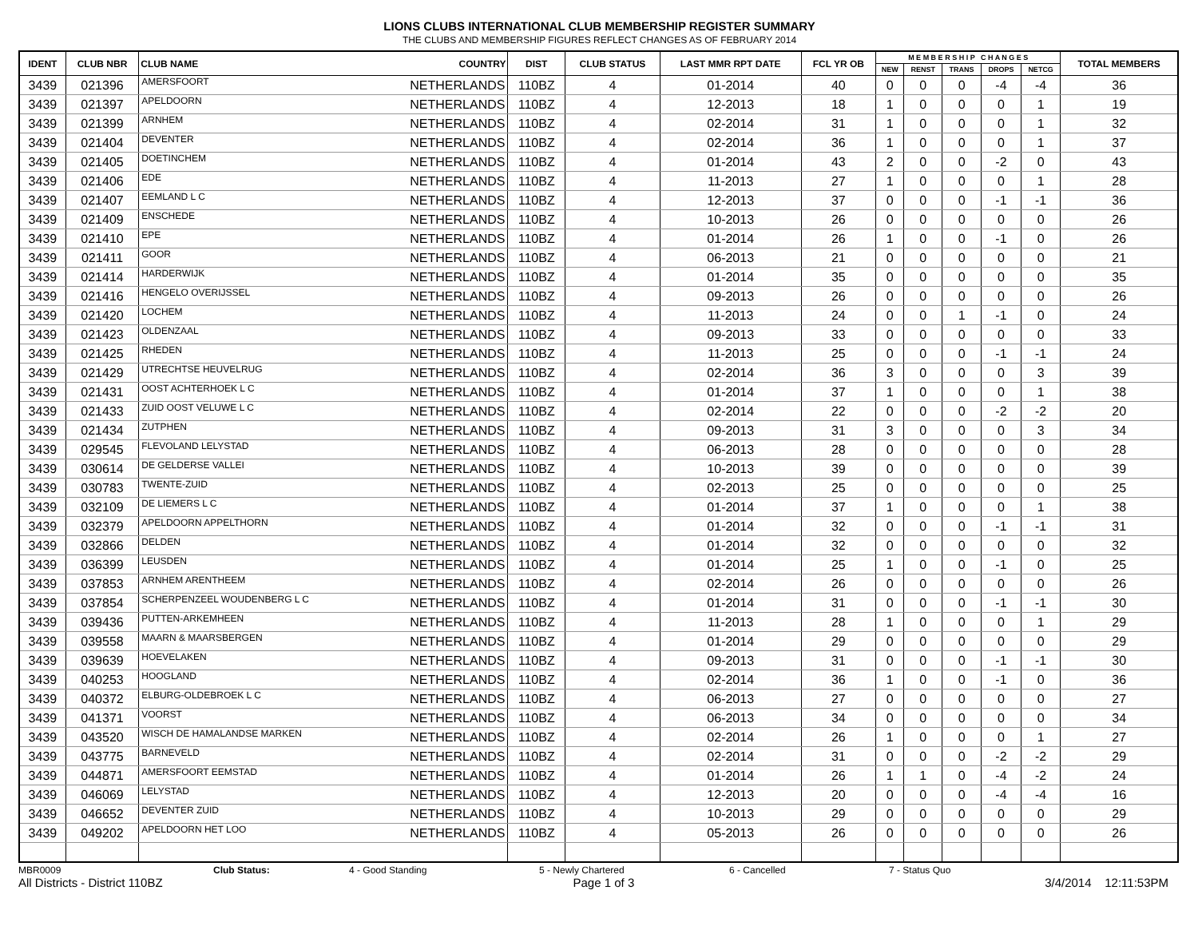LIONS CLUBS INTERNATIONAL CLUB MEMBERSHIP REGISTER SUMMARY
THE CLUBS AND MEMBERSHIP FIGURES REFLECT CHANGES AS OF FEBRUARY 2014
| IDENT | CLUB NBR | CLUB NAME COUNTRY | | DIST | CLUB STATUS | LAST MMR RPT DATE | FCL YR OB | M E M B E R S H I P C H A N G E S | | | | | TOTAL MEMBERS |
| --- | --- | --- | --- | --- | --- | --- | --- | --- | --- | --- | --- | --- | --- |
| | | | | | | | | NEW | RENST | TRANS | DROPS | NETCG | |
| 3439 | 021396 | AMERSFOORT | NETHERLANDS | 110BZ | 4 | 01-2014 | 40 | 0 | 0 | 0 | -4 | -4 | 36 |
| 3439 | 021397 | APELDOORN | NETHERLANDS | 110BZ | 4 | 12-2013 | 18 | 1 | 0 | 0 | 0 | 1 | 19 |
| 3439 | 021399 | ARNHEM | NETHERLANDS | 110BZ | 4 | 02-2014 | 31 | 1 | 0 | 0 | 0 | 1 | 32 |
| 3439 | 021404 | DEVENTER | NETHERLANDS | 110BZ | 4 | 02-2014 | 36 | 1 | 0 | 0 | 0 | 1 | 37 |
| 3439 | 021405 | DOETINCHEM | NETHERLANDS | 110BZ | 4 | 01-2014 | 43 | 2 | 0 | 0 | -2 | 0 | 43 |
| 3439 | 021406 | EDE | NETHERLANDS | 110BZ | 4 | 11-2013 | 27 | 1 | 0 | 0 | 0 | 1 | 28 |
| 3439 | 021407 | EEMLAND L C | NETHERLANDS | 110BZ | 4 | 12-2013 | 37 | 0 | 0 | 0 | -1 | -1 | 36 |
| 3439 | 021409 | ENSCHEDE | NETHERLANDS | 110BZ | 4 | 10-2013 | 26 | 0 | 0 | 0 | 0 | 0 | 26 |
| 3439 | 021410 | EPE | NETHERLANDS | 110BZ | 4 | 01-2014 | 26 | 1 | 0 | 0 | -1 | 0 | 26 |
| 3439 | 021411 | GOOR | NETHERLANDS | 110BZ | 4 | 06-2013 | 21 | 0 | 0 | 0 | 0 | 0 | 21 |
| 3439 | 021414 | HARDERWIJK | NETHERLANDS | 110BZ | 4 | 01-2014 | 35 | 0 | 0 | 0 | 0 | 0 | 35 |
| 3439 | 021416 | HENGELO OVERIJSSEL | NETHERLANDS | 110BZ | 4 | 09-2013 | 26 | 0 | 0 | 0 | 0 | 0 | 26 |
| 3439 | 021420 | LOCHEM | NETHERLANDS | 110BZ | 4 | 11-2013 | 24 | 0 | 0 | 1 | -1 | 0 | 24 |
| 3439 | 021423 | OLDENZAAL | NETHERLANDS | 110BZ | 4 | 09-2013 | 33 | 0 | 0 | 0 | 0 | 0 | 33 |
| 3439 | 021425 | RHEDEN | NETHERLANDS | 110BZ | 4 | 11-2013 | 25 | 0 | 0 | 0 | -1 | -1 | 24 |
| 3439 | 021429 | UTRECHTSE HEUVELRUG | NETHERLANDS | 110BZ | 4 | 02-2014 | 36 | 3 | 0 | 0 | 0 | 3 | 39 |
| 3439 | 021431 | OOST ACHTERHOEK L C | NETHERLANDS | 110BZ | 4 | 01-2014 | 37 | 1 | 0 | 0 | 0 | 1 | 38 |
| 3439 | 021433 | ZUID OOST VELUWE L C | NETHERLANDS | 110BZ | 4 | 02-2014 | 22 | 0 | 0 | 0 | -2 | -2 | 20 |
| 3439 | 021434 | ZUTPHEN | NETHERLANDS | 110BZ | 4 | 09-2013 | 31 | 3 | 0 | 0 | 0 | 3 | 34 |
| 3439 | 029545 | FLEVOLAND LELYSTAD | NETHERLANDS | 110BZ | 4 | 06-2013 | 28 | 0 | 0 | 0 | 0 | 0 | 28 |
| 3439 | 030614 | DE GELDERSE VALLEI | NETHERLANDS | 110BZ | 4 | 10-2013 | 39 | 0 | 0 | 0 | 0 | 0 | 39 |
| 3439 | 030783 | TWENTE-ZUID | NETHERLANDS | 110BZ | 4 | 02-2013 | 25 | 0 | 0 | 0 | 0 | 0 | 25 |
| 3439 | 032109 | DE LIEMERS L C | NETHERLANDS | 110BZ | 4 | 01-2014 | 37 | 1 | 0 | 0 | 0 | 1 | 38 |
| 3439 | 032379 | APELDOORN APPELTHORN | NETHERLANDS | 110BZ | 4 | 01-2014 | 32 | 0 | 0 | 0 | -1 | -1 | 31 |
| 3439 | 032866 | DELDEN | NETHERLANDS | 110BZ | 4 | 01-2014 | 32 | 0 | 0 | 0 | 0 | 0 | 32 |
| 3439 | 036399 | LEUSDEN | NETHERLANDS | 110BZ | 4 | 01-2014 | 25 | 1 | 0 | 0 | -1 | 0 | 25 |
| 3439 | 037853 | ARNHEM ARENTHEEM | NETHERLANDS | 110BZ | 4 | 02-2014 | 26 | 0 | 0 | 0 | 0 | 0 | 26 |
| 3439 | 037854 | SCHERPENZEEL WOUDENBERG L C | NETHERLANDS | 110BZ | 4 | 01-2014 | 31 | 0 | 0 | 0 | -1 | -1 | 30 |
| 3439 | 039436 | PUTTEN-ARKEMHEEN | NETHERLANDS | 110BZ | 4 | 11-2013 | 28 | 1 | 0 | 0 | 0 | 1 | 29 |
| 3439 | 039558 | MAARN & MAARSBERGEN | NETHERLANDS | 110BZ | 4 | 01-2014 | 29 | 0 | 0 | 0 | 0 | 0 | 29 |
| 3439 | 039639 | HOEVELAKEN | NETHERLANDS | 110BZ | 4 | 09-2013 | 31 | 0 | 0 | 0 | -1 | -1 | 30 |
| 3439 | 040253 | HOOGLAND | NETHERLANDS | 110BZ | 4 | 02-2014 | 36 | 1 | 0 | 0 | -1 | 0 | 36 |
| 3439 | 040372 | ELBURG-OLDEBROEK L C | NETHERLANDS | 110BZ | 4 | 06-2013 | 27 | 0 | 0 | 0 | 0 | 0 | 27 |
| 3439 | 041371 | VOORST | NETHERLANDS | 110BZ | 4 | 06-2013 | 34 | 0 | 0 | 0 | 0 | 0 | 34 |
| 3439 | 043520 | WISCH DE HAMALANDSE MARKEN | NETHERLANDS | 110BZ | 4 | 02-2014 | 26 | 1 | 0 | 0 | 0 | 1 | 27 |
| 3439 | 043775 | BARNEVELD | NETHERLANDS | 110BZ | 4 | 02-2014 | 31 | 0 | 0 | 0 | -2 | -2 | 29 |
| 3439 | 044871 | AMERSFOORT EEMSTAD | NETHERLANDS | 110BZ | 4 | 01-2014 | 26 | 1 | 1 | 0 | -4 | -2 | 24 |
| 3439 | 046069 | LELYSTAD | NETHERLANDS | 110BZ | 4 | 12-2013 | 20 | 0 | 0 | 0 | -4 | -4 | 16 |
| 3439 | 046652 | DEVENTER ZUID | NETHERLANDS | 110BZ | 4 | 10-2013 | 29 | 0 | 0 | 0 | 0 | 0 | 29 |
| 3439 | 049202 | APELDOORN HET LOO | NETHERLANDS | 110BZ | 4 | 05-2013 | 26 | 0 | 0 | 0 | 0 | 0 | 26 |
MBR0009 Club Status: 4 - Good Standing 5 - Newly Chartered 6 - Cancelled 7 - Status Quo
All Districts - District 110BZ Page 1 of 3 3/4/2014 12:11:53PM